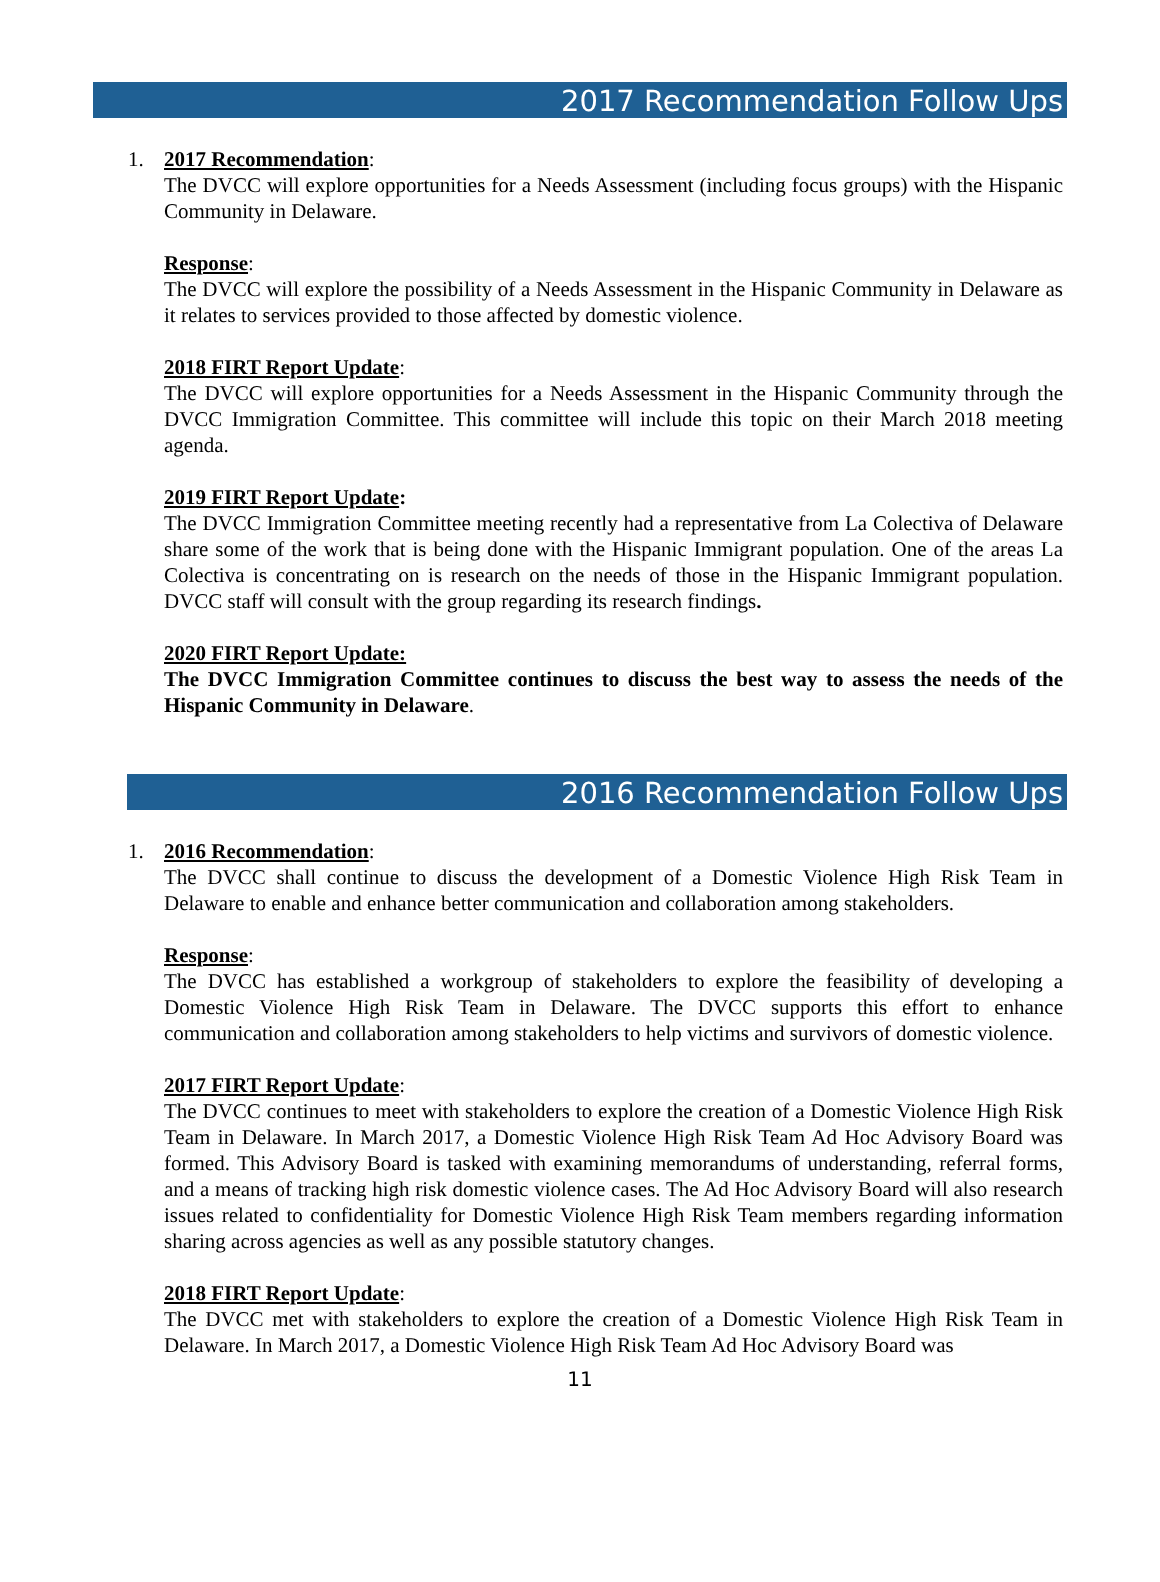2017 Recommendation Follow Ups
1.
2017 Recommendation:
The DVCC will explore opportunities for a Needs Assessment (including focus groups) with the Hispanic Community in Delaware.
Response:
The DVCC will explore the possibility of a Needs Assessment in the Hispanic Community in Delaware as it relates to services provided to those affected by domestic violence.
2018 FIRT Report Update:
The DVCC will explore opportunities for a Needs Assessment in the Hispanic Community through the DVCC Immigration Committee. This committee will include this topic on their March 2018 meeting agenda.
2019 FIRT Report Update:
The DVCC Immigration Committee meeting recently had a representative from La Colectiva of Delaware share some of the work that is being done with the Hispanic Immigrant population. One of the areas La Colectiva is concentrating on is research on the needs of those in the Hispanic Immigrant population. DVCC staff will consult with the group regarding its research findings.
2020 FIRT Report Update:
The DVCC Immigration Committee continues to discuss the best way to assess the needs of the Hispanic Community in Delaware.
2016 Recommendation Follow Ups
1.
2016 Recommendation:
The DVCC shall continue to discuss the development of a Domestic Violence High Risk Team in Delaware to enable and enhance better communication and collaboration among stakeholders.
Response:
The DVCC has established a workgroup of stakeholders to explore the feasibility of developing a Domestic Violence High Risk Team in Delaware. The DVCC supports this effort to enhance communication and collaboration among stakeholders to help victims and survivors of domestic violence.
2017 FIRT Report Update:
The DVCC continues to meet with stakeholders to explore the creation of a Domestic Violence High Risk Team in Delaware. In March 2017, a Domestic Violence High Risk Team Ad Hoc Advisory Board was formed. This Advisory Board is tasked with examining memorandums of understanding, referral forms, and a means of tracking high risk domestic violence cases. The Ad Hoc Advisory Board will also research issues related to confidentiality for Domestic Violence High Risk Team members regarding information sharing across agencies as well as any possible statutory changes.
2018 FIRT Report Update:
The DVCC met with stakeholders to explore the creation of a Domestic Violence High Risk Team in Delaware. In March 2017, a Domestic Violence High Risk Team Ad Hoc Advisory Board was
11